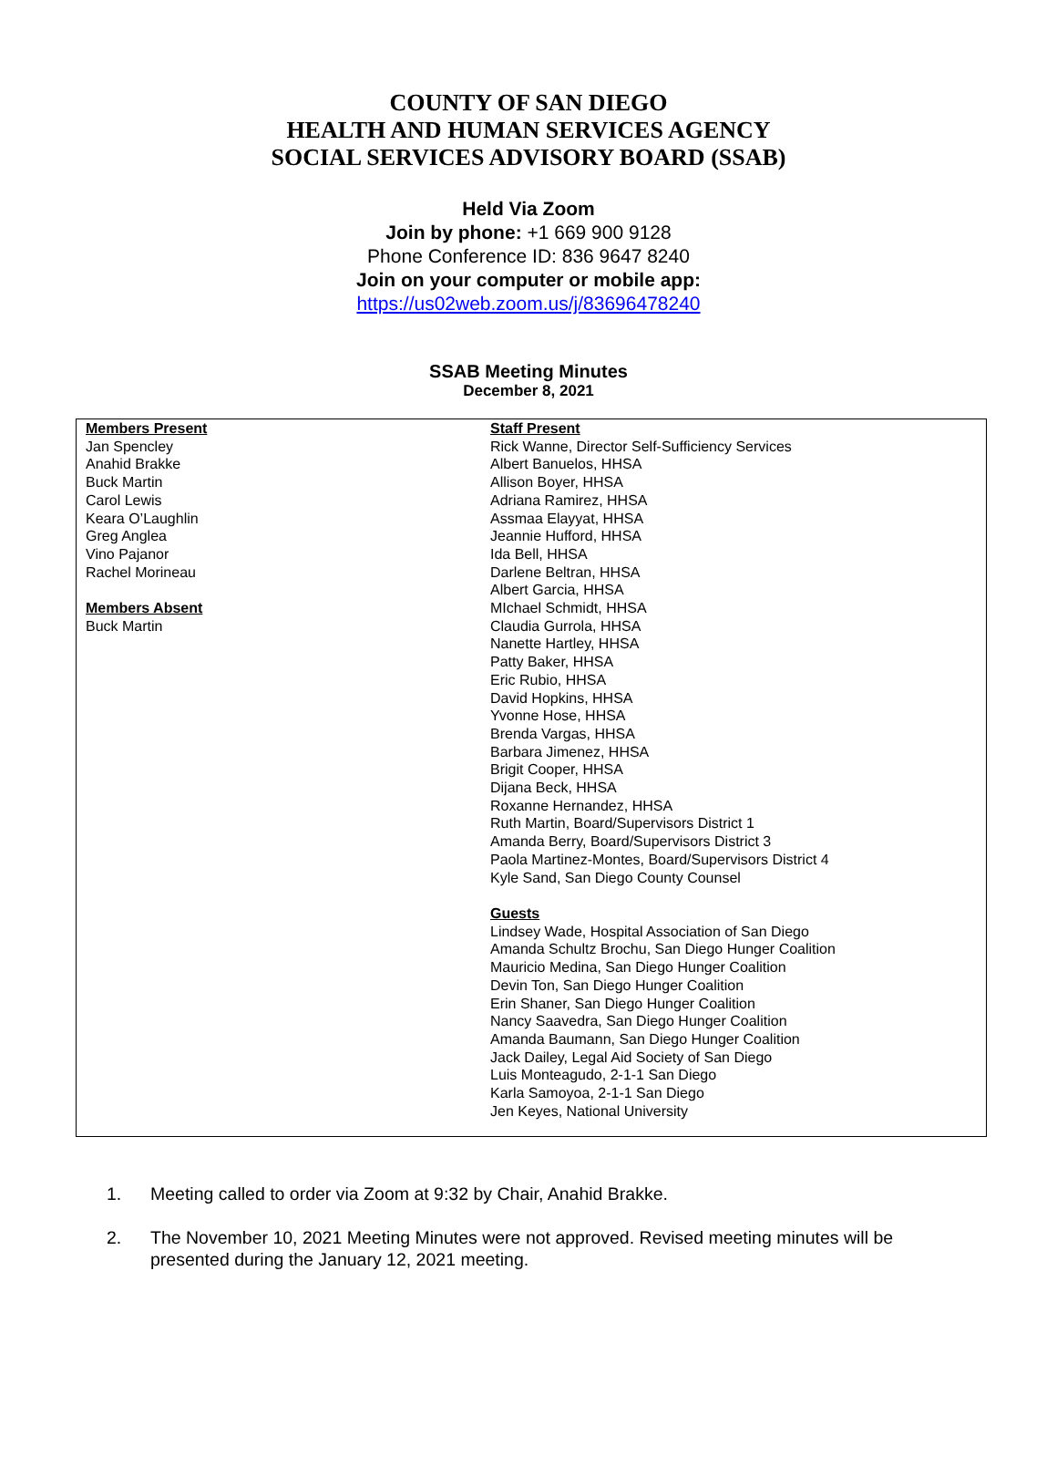COUNTY OF SAN DIEGO
HEALTH AND HUMAN SERVICES AGENCY
SOCIAL SERVICES ADVISORY BOARD (SSAB)
Held Via Zoom
Join by phone: +1 669 900 9128
Phone Conference ID: 836 9647 8240
Join on your computer or mobile app:
https://us02web.zoom.us/j/83696478240
SSAB Meeting Minutes
December 8, 2021
| Members Present Jan Spencley Anahid Brakke Buck Martin Carol Lewis Keara O’Laughlin Greg Anglea Vino Pajanor Rachel Morineau Members Absent Buck Martin | Staff Present Rick Wanne, Director Self-Sufficiency Services Albert Banuelos, HHSA Allison Boyer, HHSA Adriana Ramirez, HHSA Assmaa Elayyat, HHSA Jeannie Hufford, HHSA Ida Bell, HHSA Darlene Beltran, HHSA Albert Garcia, HHSA MIchael Schmidt, HHSA Claudia Gurrola, HHSA Nanette Hartley, HHSA Patty Baker, HHSA Eric Rubio, HHSA David Hopkins, HHSA Yvonne Hose, HHSA Brenda Vargas, HHSA Barbara Jimenez, HHSA Brigit Cooper, HHSA Dijana Beck, HHSA Roxanne Hernandez, HHSA Ruth Martin, Board/Supervisors District 1 Amanda Berry, Board/Supervisors District 3 Paola Martinez-Montes, Board/Supervisors District 4 Kyle Sand, San Diego County Counsel Guests Lindsey Wade, Hospital Association of San Diego Amanda Schultz Brochu, San Diego Hunger Coalition Mauricio Medina, San Diego Hunger Coalition Devin Ton, San Diego Hunger Coalition Erin Shaner, San Diego Hunger Coalition Nancy Saavedra, San Diego Hunger Coalition Amanda Baumann, San Diego Hunger Coalition Jack Dailey, Legal Aid Society of San Diego Luis Monteagudo, 2-1-1 San Diego Karla Samoyoa, 2-1-1 San Diego Jen Keyes, National University |
1. Meeting called to order via Zoom at 9:32 by Chair, Anahid Brakke.
2. The November 10, 2021 Meeting Minutes were not approved. Revised meeting minutes will be presented during the January 12, 2021 meeting.